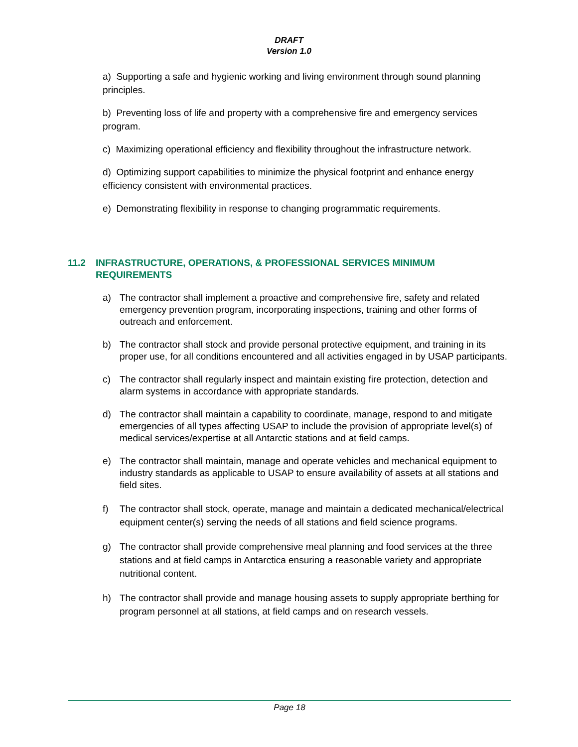DRAFT
Version 1.0
a) Supporting a safe and hygienic working and living environment through sound planning principles.
b) Preventing loss of life and property with a comprehensive fire and emergency services program.
c) Maximizing operational efficiency and flexibility throughout the infrastructure network.
d) Optimizing support capabilities to minimize the physical footprint and enhance energy efficiency consistent with environmental practices.
e) Demonstrating flexibility in response to changing programmatic requirements.
11.2 INFRASTRUCTURE, OPERATIONS, & PROFESSIONAL SERVICES MINIMUM REQUIREMENTS
a) The contractor shall implement a proactive and comprehensive fire, safety and related emergency prevention program, incorporating inspections, training and other forms of outreach and enforcement.
b) The contractor shall stock and provide personal protective equipment, and training in its proper use, for all conditions encountered and all activities engaged in by USAP participants.
c) The contractor shall regularly inspect and maintain existing fire protection, detection and alarm systems in accordance with appropriate standards.
d) The contractor shall maintain a capability to coordinate, manage, respond to and mitigate emergencies of all types affecting USAP to include the provision of appropriate level(s) of medical services/expertise at all Antarctic stations and at field camps.
e) The contractor shall maintain, manage and operate vehicles and mechanical equipment to industry standards as applicable to USAP to ensure availability of assets at all stations and field sites.
f) The contractor shall stock, operate, manage and maintain a dedicated mechanical/electrical equipment center(s) serving the needs of all stations and field science programs.
g) The contractor shall provide comprehensive meal planning and food services at the three stations and at field camps in Antarctica ensuring a reasonable variety and appropriate nutritional content.
h) The contractor shall provide and manage housing assets to supply appropriate berthing for program personnel at all stations, at field camps and on research vessels.
Page 18